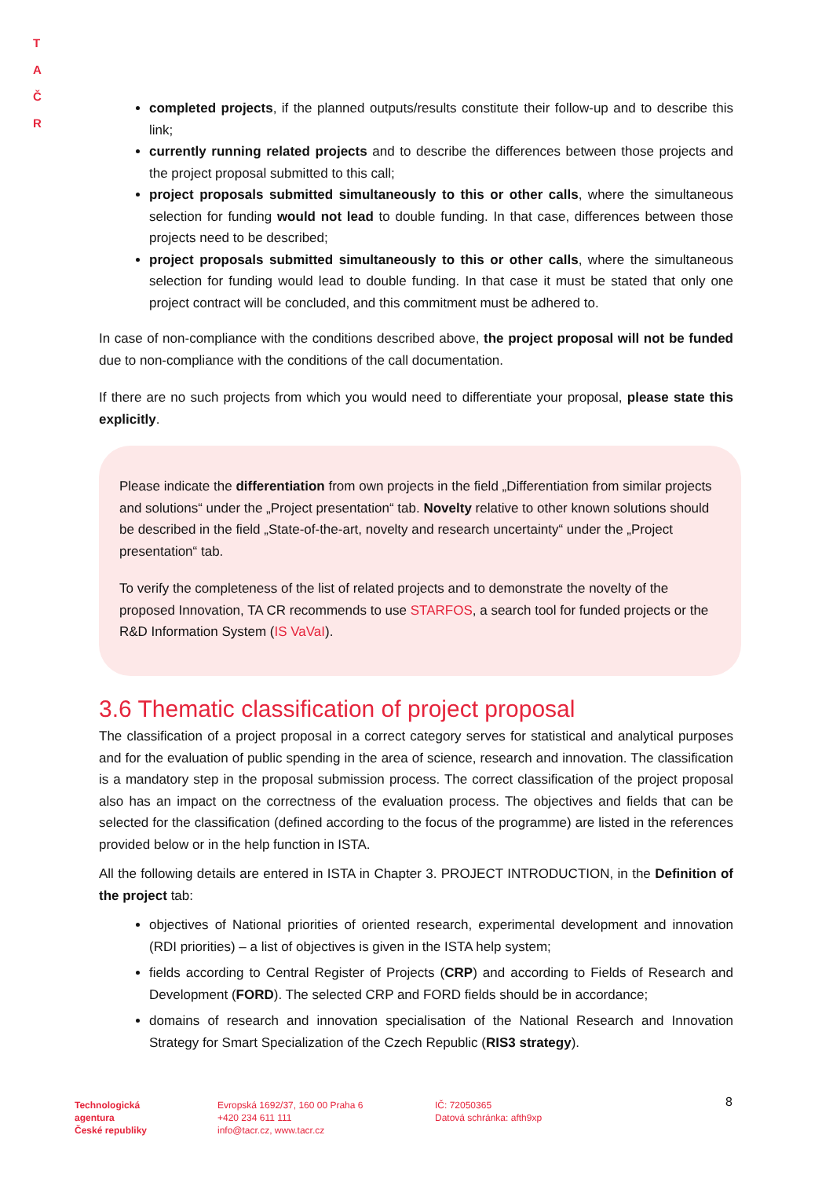T A
Č R
completed projects, if the planned outputs/results constitute their follow-up and to describe this link;
currently running related projects and to describe the differences between those projects and the project proposal submitted to this call;
project proposals submitted simultaneously to this or other calls, where the simultaneous selection for funding would not lead to double funding. In that case, differences between those projects need to be described;
project proposals submitted simultaneously to this or other calls, where the simultaneous selection for funding would lead to double funding. In that case it must be stated that only one project contract will be concluded, and this commitment must be adhered to.
In case of non-compliance with the conditions described above, the project proposal will not be funded due to non-compliance with the conditions of the call documentation.
If there are no such projects from which you would need to differentiate your proposal, please state this explicitly.
Please indicate the differentiation from own projects in the field „Differentiation from similar projects and solutions“ under the „Project presentation“ tab. Novelty relative to other known solutions should be described in the field „State-of-the-art, novelty and research uncertainty“ under the „Project presentation“ tab.
To verify the completeness of the list of related projects and to demonstrate the novelty of the proposed Innovation, TA CR recommends to use STARFOS, a search tool for funded projects or the R&D Information System (IS VaVaI).
3.6 Thematic classification of project proposal
The classification of a project proposal in a correct category serves for statistical and analytical purposes and for the evaluation of public spending in the area of science, research and innovation. The classification is a mandatory step in the proposal submission process. The correct classification of the project proposal also has an impact on the correctness of the evaluation process. The objectives and fields that can be selected for the classification (defined according to the focus of the programme) are listed in the references provided below or in the help function in ISTA.
All the following details are entered in ISTA in Chapter 3. PROJECT INTRODUCTION, in the Definition of the project tab:
objectives of National priorities of oriented research, experimental development and innovation (RDI priorities) – a list of objectives is given in the ISTA help system;
fields according to Central Register of Projects (CRP) and according to Fields of Research and Development (FORD). The selected CRP and FORD fields should be in accordance;
domains of research and innovation specialisation of the National Research and Innovation Strategy for Smart Specialization of the Czech Republic (RIS3 strategy).
Technologická
agentura
České republiky
Evropská 1692/37, 160 00 Praha 6
+420 234 611 111
info@tacr.cz, www.tacr.cz
IČ: 72050365
Datová schránka: afth9xp
8